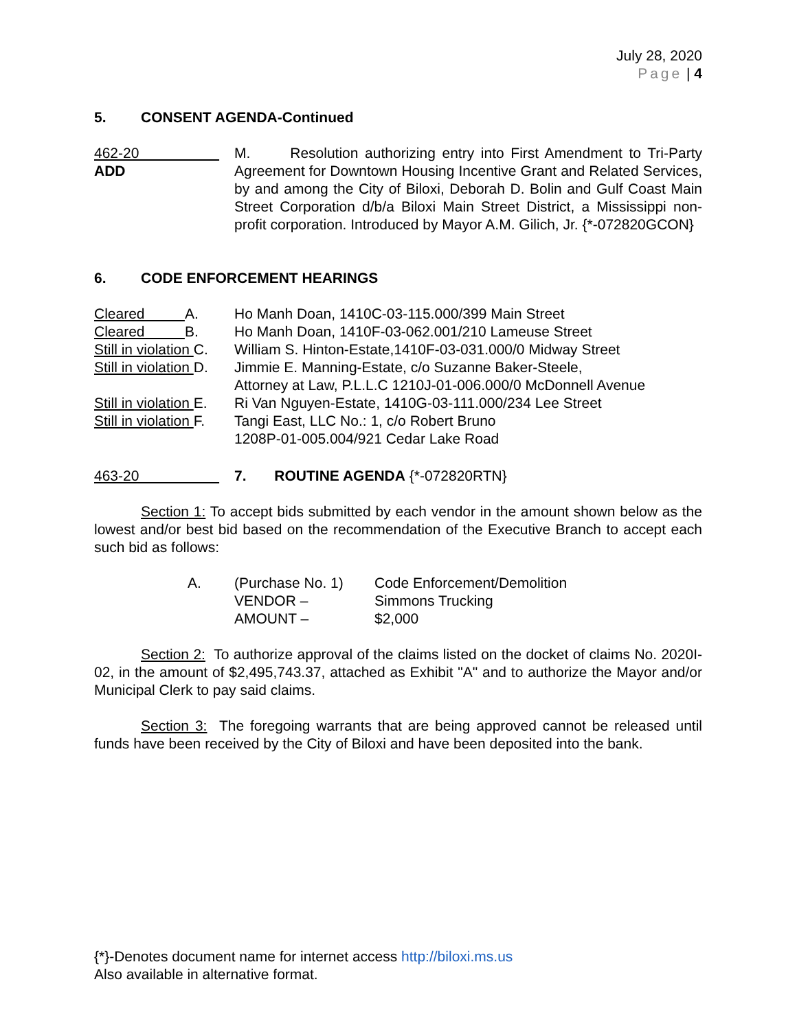July 28, 2020
Page | 4
5. CONSENT AGENDA-Continued
462-20
ADD
M. Resolution authorizing entry into First Amendment to Tri-Party Agreement for Downtown Housing Incentive Grant and Related Services, by and among the City of Biloxi, Deborah D. Bolin and Gulf Coast Main Street Corporation d/b/a Biloxi Main Street District, a Mississippi non-profit corporation. Introduced by Mayor A.M. Gilich, Jr. {*-072820GCON}
6. CODE ENFORCEMENT HEARINGS
Cleared A.
Ho Manh Doan, 1410C-03-115.000/399 Main Street
Cleared B.
Ho Manh Doan, 1410F-03-062.001/210 Lameuse Street
Still in violation C.
William S. Hinton-Estate,1410F-03-031.000/0 Midway Street
Still in violation D.
Jimmie E. Manning-Estate, c/o Suzanne Baker-Steele,
Attorney at Law, P.L.L.C 1210J-01-006.000/0 McDonnell Avenue
Still in violation E.
Ri Van Nguyen-Estate, 1410G-03-111.000/234 Lee Street
Still in violation F.
Tangi East, LLC No.: 1, c/o Robert Bruno
1208P-01-005.004/921 Cedar Lake Road
463-20 7. ROUTINE AGENDA {*-072820RTN}
Section 1: To accept bids submitted by each vendor in the amount shown below as the lowest and/or best bid based on the recommendation of the Executive Branch to accept each such bid as follows:
A. (Purchase No. 1)
VENDOR –
AMOUNT –
Code Enforcement/Demolition
Simmons Trucking
$2,000
Section 2: To authorize approval of the claims listed on the docket of claims No. 2020I-02, in the amount of $2,495,743.37, attached as Exhibit "A" and to authorize the Mayor and/or Municipal Clerk to pay said claims.
Section 3: The foregoing warrants that are being approved cannot be released until funds have been received by the City of Biloxi and have been deposited into the bank.
{*}-Denotes document name for internet access http://biloxi.ms.us
Also available in alternative format.